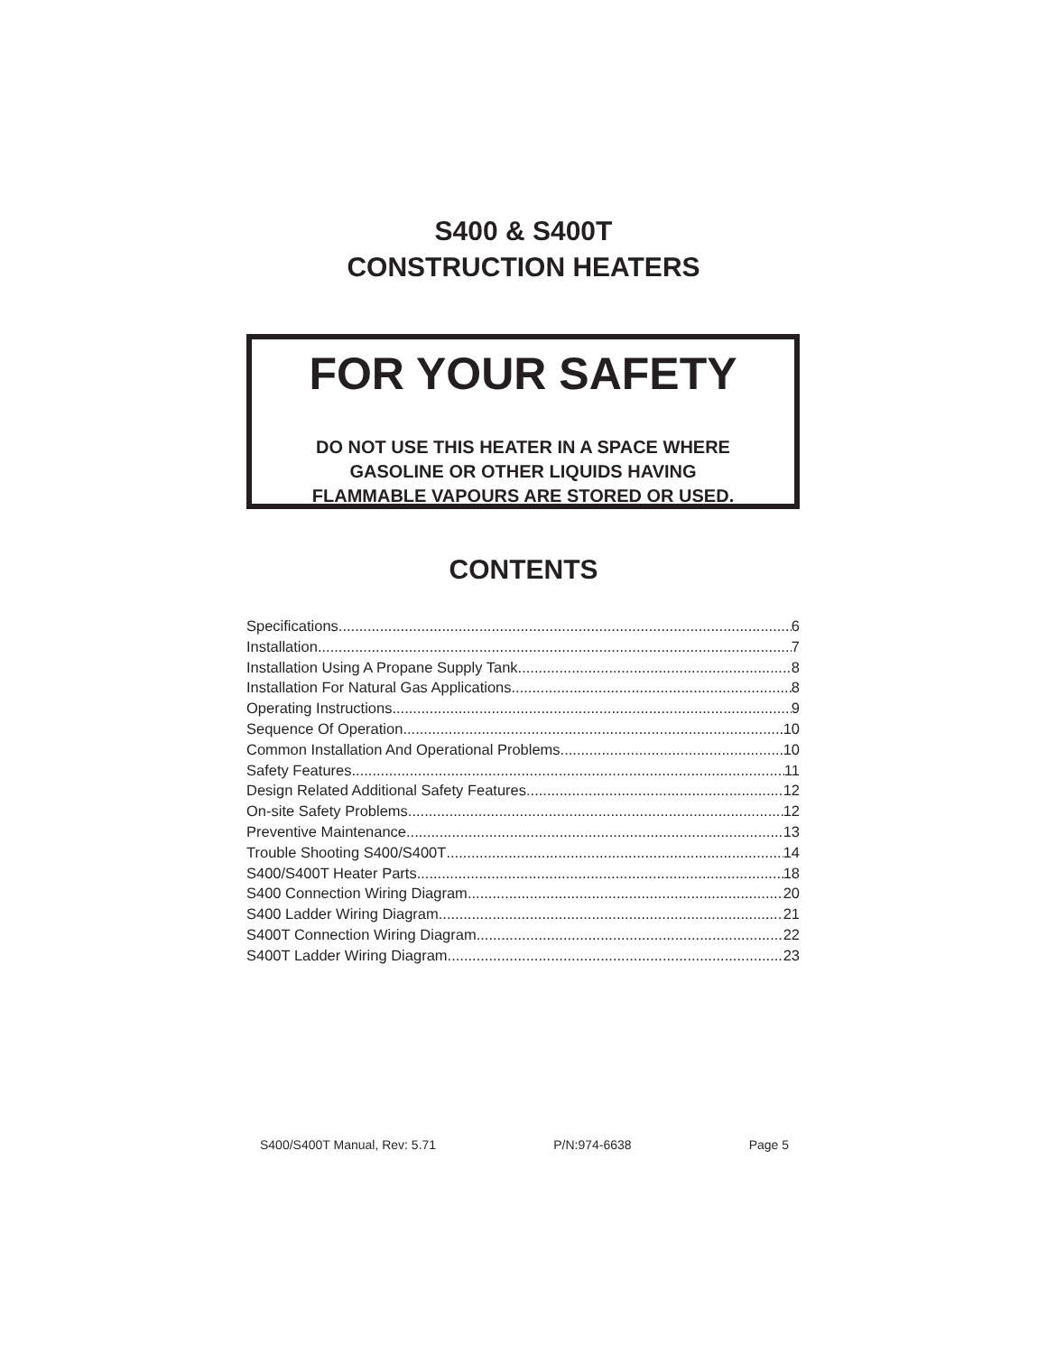S400 & S400T
CONSTRUCTION HEATERS
FOR YOUR SAFETY
DO NOT USE THIS HEATER IN A SPACE WHERE
GASOLINE OR OTHER LIQUIDS HAVING
FLAMMABLE VAPOURS ARE STORED OR USED.
CONTENTS
Specifications 6
Installation 7
Installation Using A Propane Supply Tank 8
Installation For Natural Gas Applications 8
Operating Instructions 9
Sequence Of Operation 10
Common Installation And Operational Problems 10
Safety Features 11
Design Related Additional Safety Features 12
On-site Safety Problems 12
Preventive Maintenance 13
Trouble Shooting S400/S400T 14
S400/S400T Heater Parts 18
S400 Connection Wiring Diagram 20
S400 Ladder Wiring Diagram 21
S400T Connection Wiring Diagram 22
S400T Ladder Wiring Diagram 23
S400/S400T Manual, Rev: 5.71 P/N:974-6638 Page 5